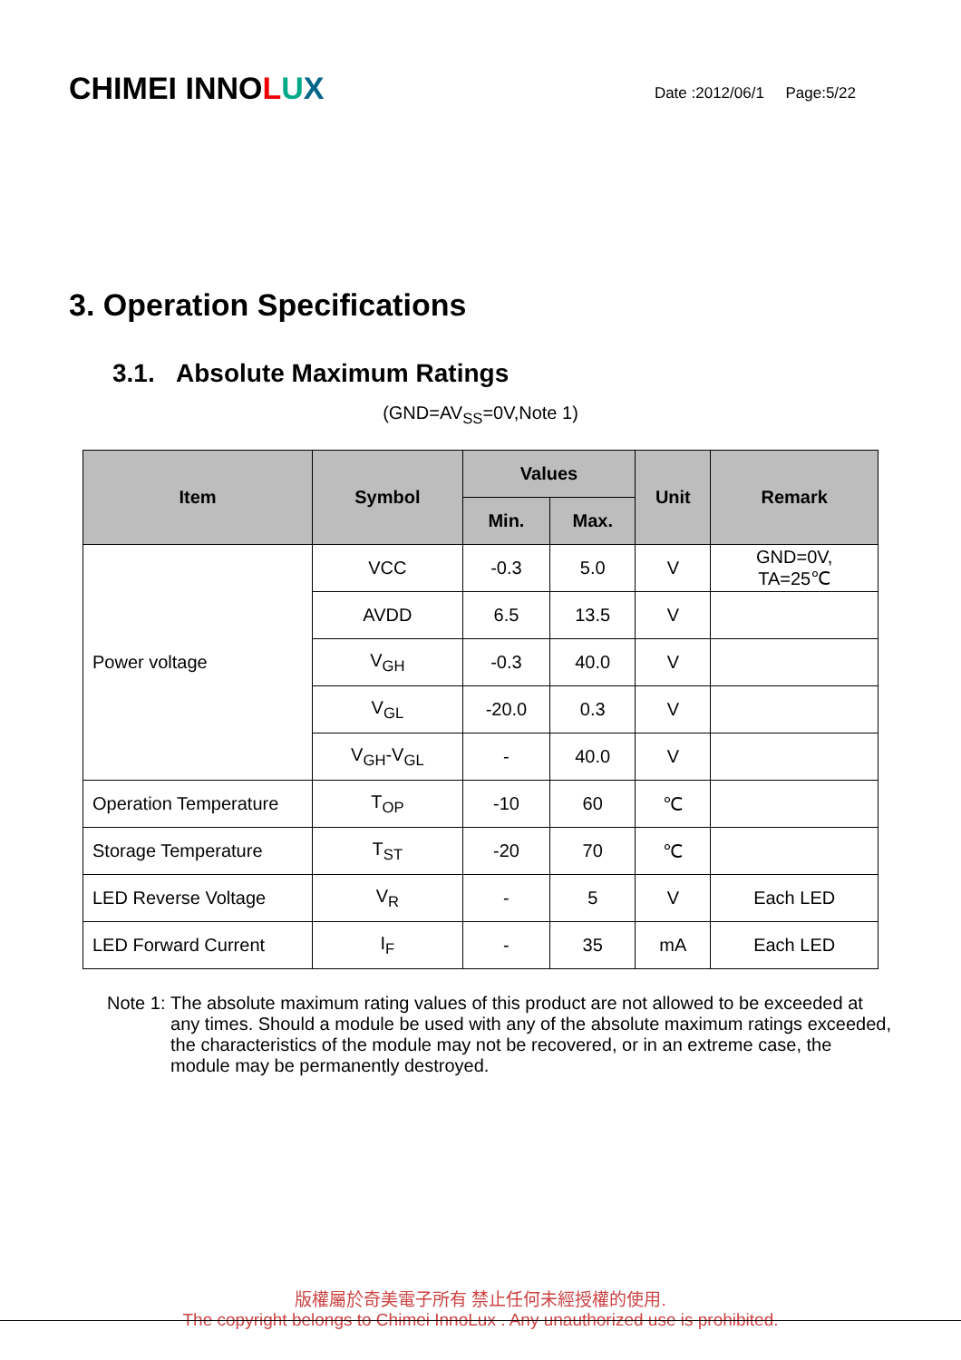CHIMEI INNOLUX
Date :2012/06/1 Page:5/22
3. Operation Specifications
3.1. Absolute Maximum Ratings
(GND=AV<sub>SS</sub>=0V,Note 1)
| Item | Symbol | Values | | Unit | Remark |
| --- | --- | --- | --- | --- | --- |
| | | Min. | Max. | | |
| Power voltage | VCC | -0.3 | 5.0 | V | GND=0V, TA=25℃ |
| | AVDD | 6.5 | 13.5 | V | |
| | V<sub>GH</sub> | -0.3 | 40.0 | V | |
| | V<sub>GL</sub> | -20.0 | 0.3 | V | |
| | V<sub>GH</sub>-V<sub>GL</sub> | - | 40.0 | V | |
| Operation Temperature | T<sub>OP</sub> | -10 | 60 | ℃ | |
| Storage Temperature | T<sub>ST</sub> | -20 | 70 | ℃ | |
| LED Reverse Voltage | V<sub>R</sub> | - | 5 | V | Each LED |
| LED Forward Current | I<sub>F</sub> | - | 35 | mA | Each LED |
Note 1: The absolute maximum rating values of this product are not allowed to be exceeded at any times. Should a module be used with any of the absolute maximum ratings exceeded, the characteristics of the module may not be recovered, or in an extreme case, the module may be permanently destroyed.
版權屬於奇美電子所有 禁止任何未經授權的使用.
The copyright belongs to Chimei InnoLux . Any unauthorized use is prohibited.